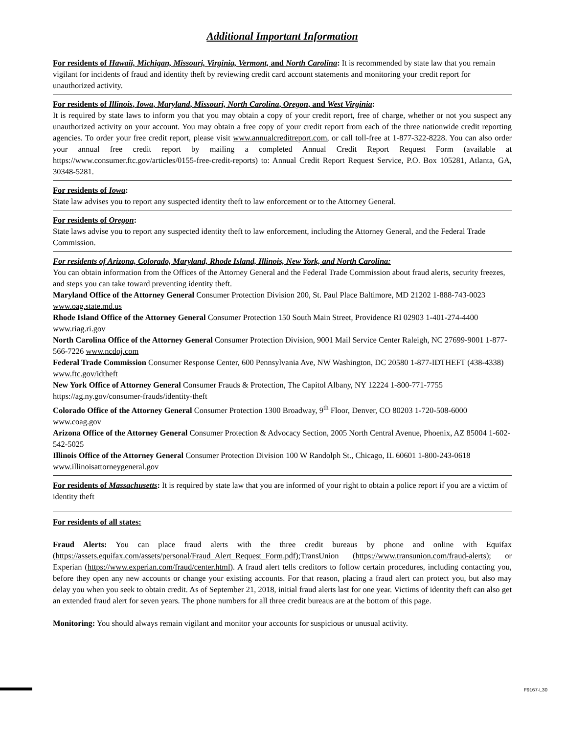Additional Important Information
For residents of Hawaii, Michigan, Missouri, Virginia, Vermont, and North Carolina: It is recommended by state law that you remain vigilant for incidents of fraud and identity theft by reviewing credit card account statements and monitoring your credit report for unauthorized activity.
For residents of Illinois, Iowa, Maryland, Missouri, North Carolina, Oregon, and West Virginia:
It is required by state laws to inform you that you may obtain a copy of your credit report, free of charge, whether or not you suspect any unauthorized activity on your account. You may obtain a free copy of your credit report from each of the three nationwide credit reporting agencies. To order your free credit report, please visit www.annualcreditreport.com, or call toll-free at 1-877-322-8228. You can also order your annual free credit report by mailing a completed Annual Credit Report Request Form (available at https://www.consumer.ftc.gov/articles/0155-free-credit-reports) to: Annual Credit Report Request Service, P.O. Box 105281, Atlanta, GA, 30348-5281.
For residents of Iowa:
State law advises you to report any suspected identity theft to law enforcement or to the Attorney General.
For residents of Oregon:
State laws advise you to report any suspected identity theft to law enforcement, including the Attorney General, and the Federal Trade Commission.
For residents of Arizona, Colorado, Maryland, Rhode Island, Illinois, New York, and North Carolina:
You can obtain information from the Offices of the Attorney General and the Federal Trade Commission about fraud alerts, security freezes, and steps you can take toward preventing identity theft.
Maryland Office of the Attorney General Consumer Protection Division 200, St. Paul Place Baltimore, MD 21202 1-888-743-0023 www.oag.state.md.us
Rhode Island Office of the Attorney General Consumer Protection 150 South Main Street, Providence RI 02903 1-401-274-4400 www.riag.ri.gov
North Carolina Office of the Attorney General Consumer Protection Division, 9001 Mail Service Center Raleigh, NC 27699-9001 1-877-566-7226 www.ncdoj.com
Federal Trade Commission Consumer Response Center, 600 Pennsylvania Ave, NW Washington, DC 20580 1-877-IDTHEFT (438-4338) www.ftc.gov/idtheft
New York Office of Attorney General Consumer Frauds & Protection, The Capitol Albany, NY 12224 1-800-771-7755 https://ag.ny.gov/consumer-frauds/identity-theft
Colorado Office of the Attorney General Consumer Protection 1300 Broadway, 9<sup>th</sup> Floor, Denver, CO 80203 1-720-508-6000 www.coag.gov
Arizona Office of the Attorney General Consumer Protection & Advocacy Section, 2005 North Central Avenue, Phoenix, AZ 85004 1-602-542-5025
Illinois Office of the Attorney General Consumer Protection Division 100 W Randolph St., Chicago, IL 60601 1-800-243-0618 www.illinoisattorneygeneral.gov
For residents of Massachusetts: It is required by state law that you are informed of your right to obtain a police report if you are a victim of identity theft
For residents of all states:
Fraud Alerts: You can place fraud alerts with the three credit bureaus by phone and online with Equifax (https://assets.equifax.com/assets/personal/Fraud_Alert_Request_Form.pdf);TransUnion (https://www.transunion.com/fraud-alerts); or Experian (https://www.experian.com/fraud/center.html). A fraud alert tells creditors to follow certain procedures, including contacting you, before they open any new accounts or change your existing accounts. For that reason, placing a fraud alert can protect you, but also may delay you when you seek to obtain credit. As of September 21, 2018, initial fraud alerts last for one year. Victims of identity theft can also get an extended fraud alert for seven years. The phone numbers for all three credit bureaus are at the bottom of this page.
Monitoring: You should always remain vigilant and monitor your accounts for suspicious or unusual activity.
F9167-L30